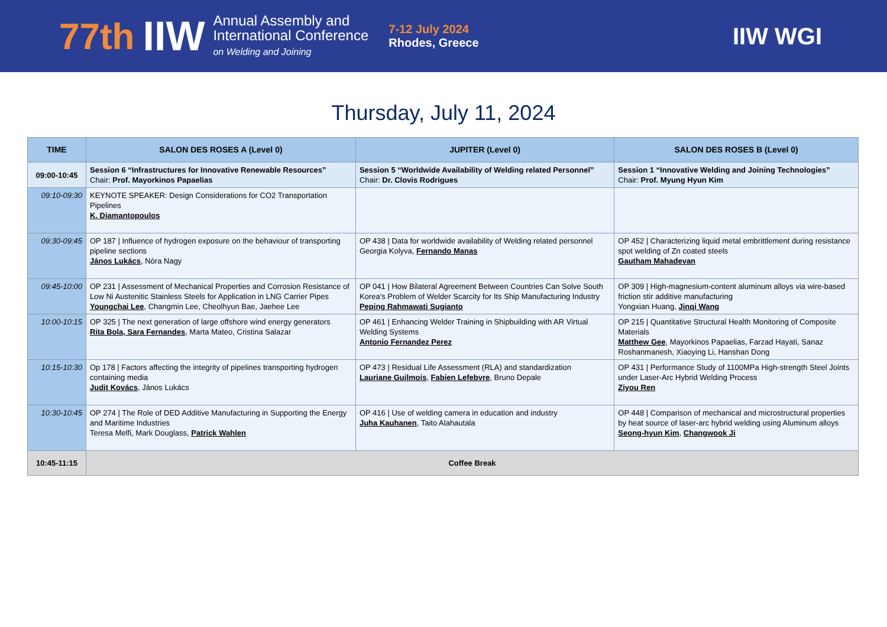77th IIW
Annual Assembly and
International Conference
on Welding and Joining
7-12 July 2024
Rhodes, Greece
IIW WGI
Thursday, July 11, 2024
| TIME | SALON DES ROSES A (Level 0) | JUPITER (Level 0) | SALON DES ROSES B (Level 0) |
| --- | --- | --- | --- |
| 09:00-10:45 | Session 6 “Infrastructures for Innovative Renewable Resources” Chair: Prof. Mayorkinos Papaelias | Session 5 “Worldwide Availability of Welding related Personnel” Chair: Dr. Clovis Rodrigues | Session 1 “Innovative Welding and Joining Technologies” Chair: Prof. Myung Hyun Kim |
| 09:10-09:30 | KEYNOTE SPEAKER: Design Considerations for CO2 Transportation Pipelines K. Diamantopoulos | | |
| 09:30-09:45 | OP 187 / Influence of hydrogen exposure on the behaviour of transporting pipeline sections János Lukács , Nóra Nagy | OP 438 / Data for worldwide availability of Welding related personnel Georgia Kolyva, Fernando Manas | OP 452 / Characterizing liquid metal embrittlement during resistance spot welding of Zn coated steels Gautham Mahadevan |
| 09:45-10:00 | OP 231 / Assessment of Mechanical Properties and Corrosion Resistance of Low Ni Austenitic Stainless Steels for Application in LNG Carrier Pipes Youngchai Lee , Changmin Lee, Cheolhyun Bae, Jaehee Lee | OP 041 / How Bilateral Agreement Between Countries Can Solve South Korea's Problem of Welder Scarcity for Its Ship Manufacturing Industry Peping Rahmawati Sugianto | OP 309 / High-magnesium-content aluminum alloys via wire-based friction stir additive manufacturing Yongxian Huang, Jinqi Wang |
| 10:00-10:15 | OP 325 / The next generation of large offshore wind energy generators Rita Bola, Sara Fernandes , Marta Mateo, Cristina Salazar | OP 461 / Enhancing Welder Training in Shipbuilding with AR Virtual Welding Systems Antonio Fernandez Perez | OP 215 / Quantitative Structural Health Monitoring of Composite Materials Matthew Gee , Mayorkinos Papaelias, Farzad Hayati, Sanaz Roshanmanesh, Xiaoying Li, Hanshan Dong |
| 10:15-10:30 | Op 178 / Factors affecting the integrity of pipelines transporting hydrogen containing media Judit Kovács , János Lukács | OP 473 / Residual Life Assessment (RLA) and standardization Lauriane Guilmois , Fabien Lefebvre , Bruno Depale | OP 431 / Performance Study of 1100MPa High-strength Steel Joints under Laser-Arc Hybrid Welding Process Ziyou Ren |
| 10:30-10:45 | OP 274 / The Role of DED Additive Manufacturing in Supporting the Energy and Maritime Industries Teresa Melfi, Mark Douglass, Patrick Wahlen | OP 416 / Use of welding camera in education and industry Juha Kauhanen , Taito Alahautala | OP 448 / Comparison of mechanical and microstructural properties by heat source of laser-arc hybrid welding using Aluminum alloys Seong-hyun Kim , Changwook Ji |
| 10:45-11:15 | Coffee Break | | |